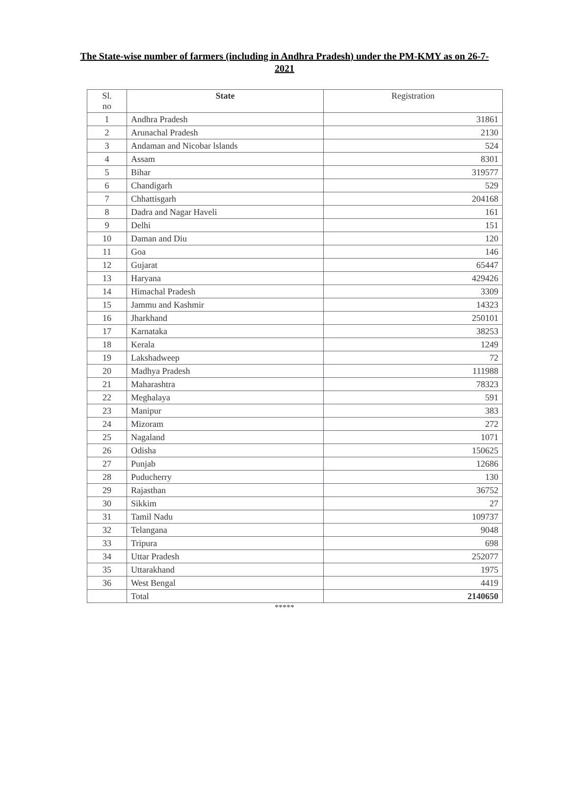The State-wise number of farmers (including in Andhra Pradesh) under the PM-KMY as on 26-7-2021
| Sl. no | State | Registration |
| --- | --- | --- |
| 1 | Andhra Pradesh | 31861 |
| 2 | Arunachal Pradesh | 2130 |
| 3 | Andaman and Nicobar lslands | 524 |
| 4 | Assam | 8301 |
| 5 | Bihar | 319577 |
| 6 | Chandigarh | 529 |
| 7 | Chhattisgarh | 204168 |
| 8 | Dadra and Nagar Haveli | 161 |
| 9 | Delhi | 151 |
| 10 | Daman and Diu | 120 |
| 11 | Goa | 146 |
| 12 | Gujarat | 65447 |
| 13 | Haryana | 429426 |
| 14 | Himachal Pradesh | 3309 |
| 15 | Jammu and Kashmir | 14323 |
| 16 | Jharkhand | 250101 |
| 17 | Karnataka | 38253 |
| 18 | Kerala | 1249 |
| 19 | Lakshadweep | 72 |
| 20 | Madhya Pradesh | 111988 |
| 21 | Maharashtra | 78323 |
| 22 | Meghalaya | 591 |
| 23 | Manipur | 383 |
| 24 | Mizoram | 272 |
| 25 | Nagaland | 1071 |
| 26 | Odisha | 150625 |
| 27 | Punjab | 12686 |
| 28 | Puducherry | 130 |
| 29 | Rajasthan | 36752 |
| 30 | Sikkim | 27 |
| 31 | Tamil Nadu | 109737 |
| 32 | Telangana | 9048 |
| 33 | Tripura | 698 |
| 34 | Uttar Pradesh | 252077 |
| 35 | Uttarakhand | 1975 |
| 36 | West Bengal | 4419 |
| | Total | 2140650 |
*****